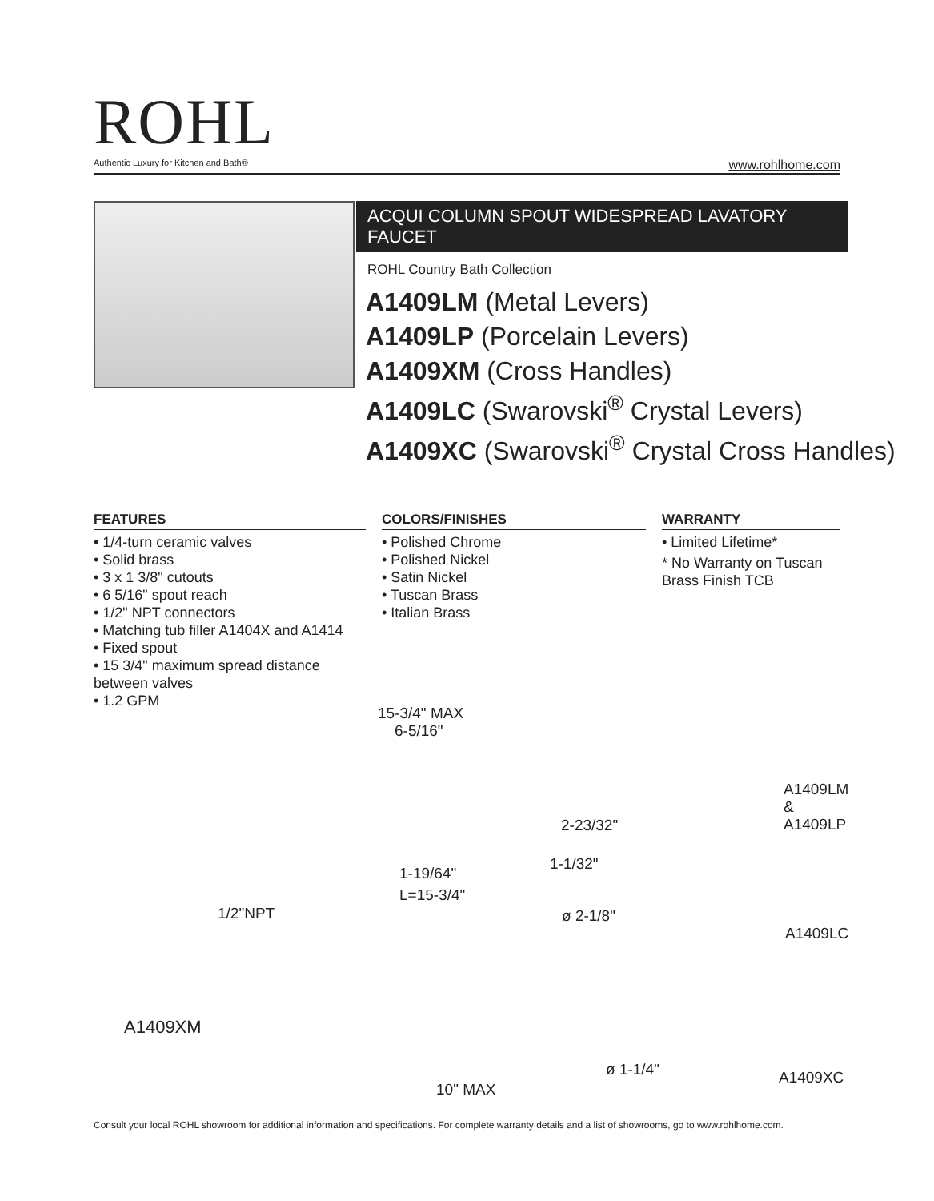ROHL
Authentic Luxury for Kitchen and Bath®
www.rohlhome.com
ACQUI COLUMN SPOUT WIDESPREAD LAVATORY FAUCET
ROHL Country Bath Collection
A1409LM (Metal Levers)
A1409LP (Porcelain Levers)
A1409XM (Cross Handles)
A1409LC (Swarovski<sup>®</sup> Crystal Levers)
A1409XC (Swarovski<sup>®</sup> Crystal Cross Handles)
FEATURES
• 1/4-turn ceramic valves
• Solid brass
• 3 x 1 3/8" cutouts
• 6 5/16" spout reach
• 1/2" NPT connectors
• Matching tub filler A1404X and A1414
• Fixed spout
• 15 3/4" maximum spread distance between valves
• 1.2 GPM
COLORS/FINISHES
• Polished Chrome
• Polished Nickel
• Satin Nickel
• Tuscan Brass
• Italian Brass
WARRANTY
• Limited Lifetime*
* No Warranty on Tuscan Brass Finish TCB
15-3/4" MAX
6-5/16"
2-23/32"
1-1/32"
1-19/64"
L=15-3/4"
1/2"NPT ø 2-1/8"
A1409XM
ø 1-1/4"
10" MAX
A1409LM &
A1409LP
A1409LC
A1409XC
Consult your local ROHL showroom for additional information and specifications. For complete warranty details and a list of showrooms, go to www.rohlhome.com.